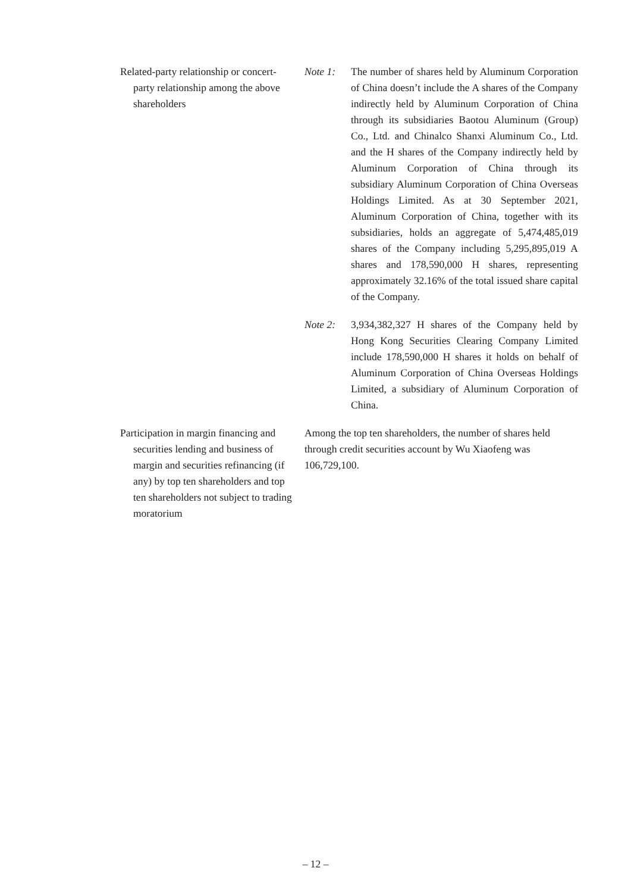| Related-party relationship or concert-party relationship among the above shareholders | Note 1: The number of shares held by Aluminum Corporation of China doesn’t include the A shares of the Company indirectly held by Aluminum Corporation of China through its subsidiaries Baotou Aluminum (Group) Co., Ltd. and Chinalco Shanxi Aluminum Co., Ltd. and the H shares of the Company indirectly held by Aluminum Corporation of China through its subsidiary Aluminum Corporation of China Overseas Holdings Limited. As at 30 September 2021, Aluminum Corporation of China, together with its subsidiaries, holds an aggregate of 5,474,485,019 shares of the Company including 5,295,895,019 A shares and 178,590,000 H shares, representing approximately 32.16% of the total issued share capital of the Company. Note 2: 3,934,382,327 H shares of the Company held by Hong Kong Securities Clearing Company Limited include 178,590,000 H shares it holds on behalf of Aluminum Corporation of China Overseas Holdings Limited, a subsidiary of Aluminum Corporation of China. |
| Participation in margin financing and securities lending and business of margin and securities refinancing (if any) by top ten shareholders and top ten shareholders not subject to trading moratorium | Among the top ten shareholders, the number of shares held through credit securities account by Wu Xiaofeng was 106,729,100. |
– 12 –